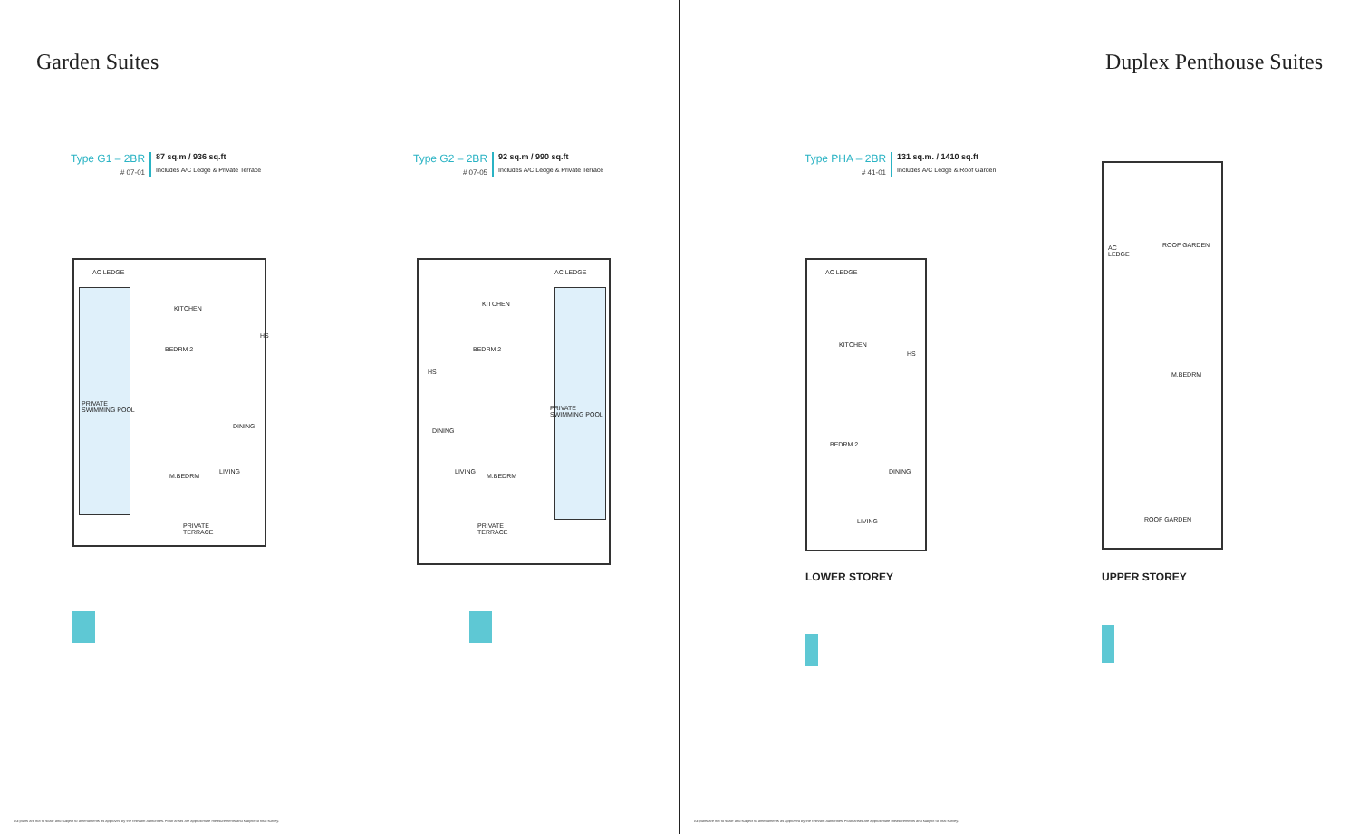Garden Suites
Type G1 – 2BR
# 07-01
87 sq.m / 936 sq.ft
Includes A/C Ledge & Private Terrace
AC LEDGE
KITCHEN
HS
PRIVATE
SWIMMING POOL
BEDRM 2
DINING
M.BEDRM
LIVING
PRIVATE
TERRACE
All plans are not to scale and subject to amendments as approved by the relevant authorities. Floor areas are approximate measurements and subject to final survey.
Type G2 – 2BR
# 07-05
92 sq.m / 990 sq.ft
Includes A/C Ledge & Private Terrace
AC LEDGE
KITCHEN
HS
BEDRM 2
DINING
PRIVATE
SWIMMING POOL
LIVING
M.BEDRM
PRIVATE
TERRACE
Duplex Penthouse Suites
Type PHA – 2BR
# 41-01
131 sq.m. / 1410 sq.ft
Includes A/C Ledge & Roof Garden
AC LEDGE
KITCHEN
HS
BEDRM 2
DINING
LIVING
AC
LEDGE
ROOF GARDEN
M.BEDRM
ROOF GARDEN
LOWER STOREY UPPER STOREY
All plans are not to scale and subject to amendments as approved by the relevant authorities. Floor areas are approximate measurements and subject to final survey.